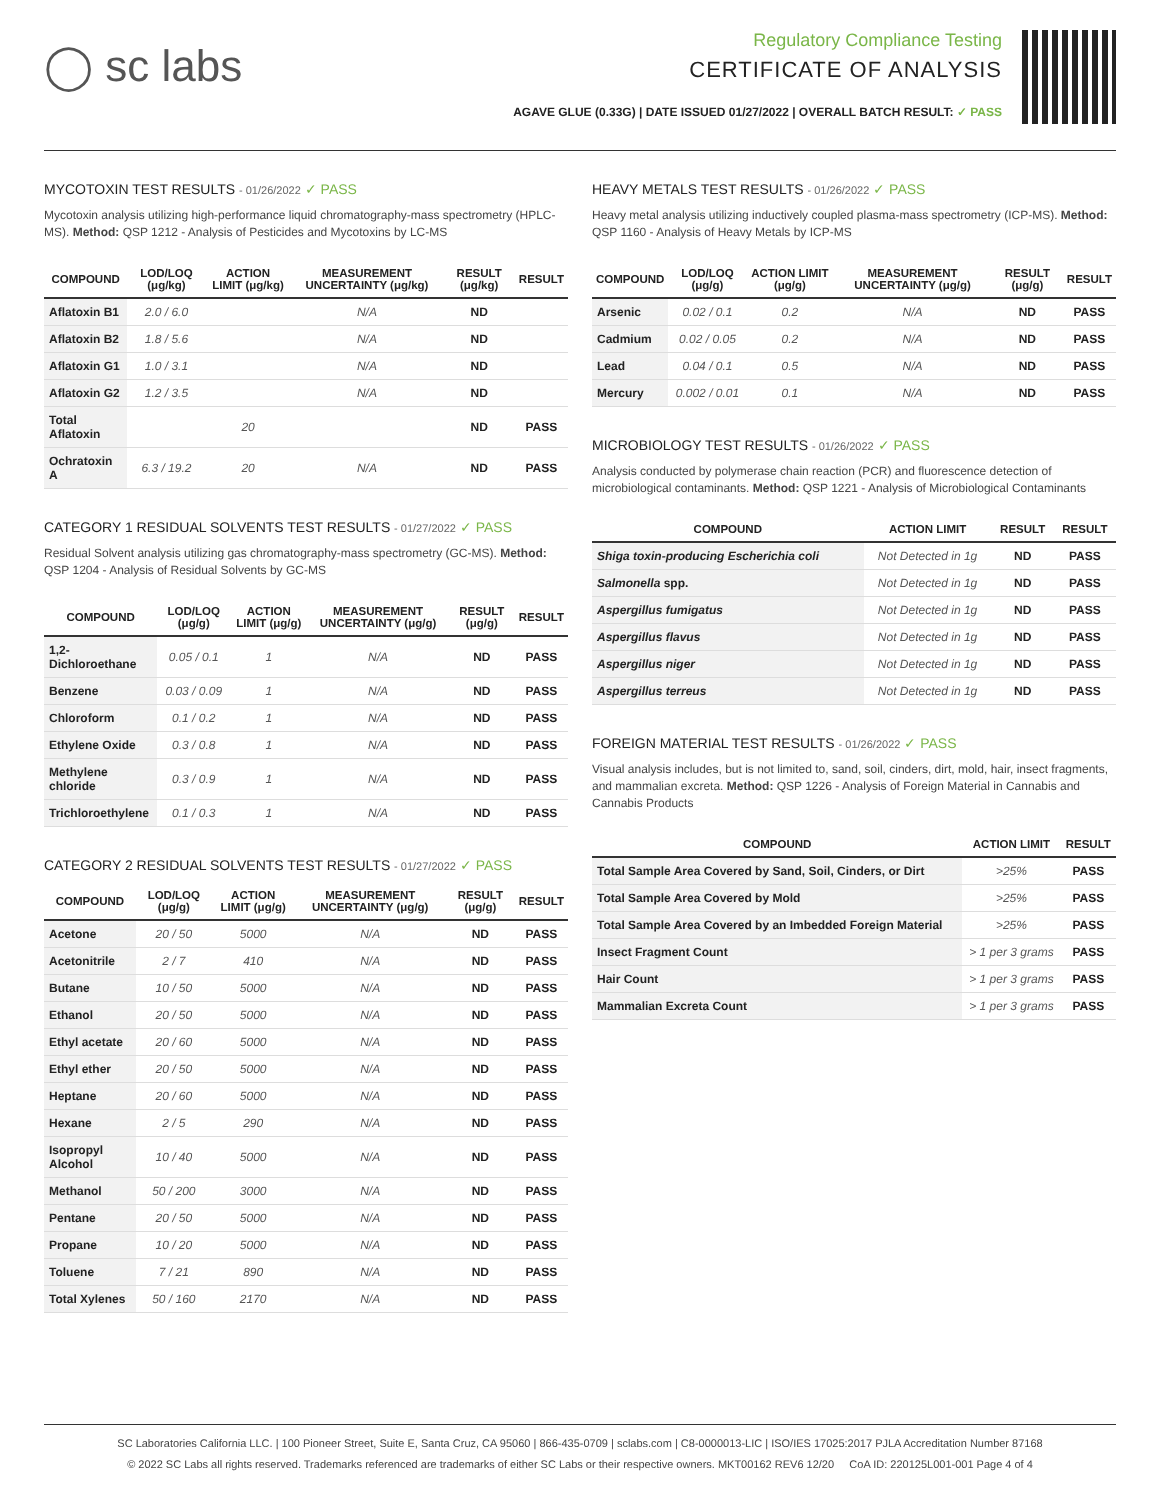◯ sc labs
Regulatory Compliance Testing
CERTIFICATE OF ANALYSIS
AGAVE GLUE (0.33G) | DATE ISSUED 01/27/2022 | OVERALL BATCH RESULT: ✓ PASS
MYCOTOXIN TEST RESULTS - 01/26/2022 ✓ PASS
Mycotoxin analysis utilizing high-performance liquid chromatography-mass spectrometry (HPLC-MS). Method: QSP 1212 - Analysis of Pesticides and Mycotoxins by LC-MS
| COMPOUND | LOD/LOQ (μg/kg) | ACTION LIMIT (μg/kg) | MEASUREMENT UNCERTAINTY (μg/kg) | RESULT (μg/kg) | RESULT |
| --- | --- | --- | --- | --- | --- |
| Aflatoxin B1 | 2.0 / 6.0 | | N/A | ND | |
| Aflatoxin B2 | 1.8 / 5.6 | | N/A | ND | |
| Aflatoxin G1 | 1.0 / 3.1 | | N/A | ND | |
| Aflatoxin G2 | 1.2 / 3.5 | | N/A | ND | |
| Total Aflatoxin | | 20 | | ND | PASS |
| Ochratoxin A | 6.3 / 19.2 | 20 | N/A | ND | PASS |
CATEGORY 1 RESIDUAL SOLVENTS TEST RESULTS - 01/27/2022 ✓ PASS
Residual Solvent analysis utilizing gas chromatography-mass spectrometry (GC-MS). Method: QSP 1204 - Analysis of Residual Solvents by GC-MS
| COMPOUND | LOD/LOQ (μg/g) | ACTION LIMIT (μg/g) | MEASUREMENT UNCERTAINTY (μg/g) | RESULT (μg/g) | RESULT |
| --- | --- | --- | --- | --- | --- |
| 1,2-Dichloroethane | 0.05 / 0.1 | 1 | N/A | ND | PASS |
| Benzene | 0.03 / 0.09 | 1 | N/A | ND | PASS |
| Chloroform | 0.1 / 0.2 | 1 | N/A | ND | PASS |
| Ethylene Oxide | 0.3 / 0.8 | 1 | N/A | ND | PASS |
| Methylene chloride | 0.3 / 0.9 | 1 | N/A | ND | PASS |
| Trichloroethylene | 0.1 / 0.3 | 1 | N/A | ND | PASS |
CATEGORY 2 RESIDUAL SOLVENTS TEST RESULTS - 01/27/2022 ✓ PASS
| COMPOUND | LOD/LOQ (μg/g) | ACTION LIMIT (μg/g) | MEASUREMENT UNCERTAINTY (μg/g) | RESULT (μg/g) | RESULT |
| --- | --- | --- | --- | --- | --- |
| Acetone | 20 / 50 | 5000 | N/A | ND | PASS |
| Acetonitrile | 2 / 7 | 410 | N/A | ND | PASS |
| Butane | 10 / 50 | 5000 | N/A | ND | PASS |
| Ethanol | 20 / 50 | 5000 | N/A | ND | PASS |
| Ethyl acetate | 20 / 60 | 5000 | N/A | ND | PASS |
| Ethyl ether | 20 / 50 | 5000 | N/A | ND | PASS |
| Heptane | 20 / 60 | 5000 | N/A | ND | PASS |
| Hexane | 2 / 5 | 290 | N/A | ND | PASS |
| Isopropyl Alcohol | 10 / 40 | 5000 | N/A | ND | PASS |
| Methanol | 50 / 200 | 3000 | N/A | ND | PASS |
| Pentane | 20 / 50 | 5000 | N/A | ND | PASS |
| Propane | 10 / 20 | 5000 | N/A | ND | PASS |
| Toluene | 7 / 21 | 890 | N/A | ND | PASS |
| Total Xylenes | 50 / 160 | 2170 | N/A | ND | PASS |
HEAVY METALS TEST RESULTS - 01/26/2022 ✓ PASS
Heavy metal analysis utilizing inductively coupled plasma-mass spectrometry (ICP-MS). Method: QSP 1160 - Analysis of Heavy Metals by ICP-MS
| COMPOUND | LOD/LOQ (μg/g) | ACTION LIMIT (μg/g) | MEASUREMENT UNCERTAINTY (μg/g) | RESULT (μg/g) | RESULT |
| --- | --- | --- | --- | --- | --- |
| Arsenic | 0.02 / 0.1 | 0.2 | N/A | ND | PASS |
| Cadmium | 0.02 / 0.05 | 0.2 | N/A | ND | PASS |
| Lead | 0.04 / 0.1 | 0.5 | N/A | ND | PASS |
| Mercury | 0.002 / 0.01 | 0.1 | N/A | ND | PASS |
MICROBIOLOGY TEST RESULTS - 01/26/2022 ✓ PASS
Analysis conducted by polymerase chain reaction (PCR) and fluorescence detection of microbiological contaminants. Method: QSP 1221 - Analysis of Microbiological Contaminants
| COMPOUND | ACTION LIMIT | RESULT | RESULT |
| --- | --- | --- | --- |
| Shiga toxin-producing Escherichia coli | Not Detected in 1g | ND | PASS |
| Salmonella spp. | Not Detected in 1g | ND | PASS |
| Aspergillus fumigatus | Not Detected in 1g | ND | PASS |
| Aspergillus flavus | Not Detected in 1g | ND | PASS |
| Aspergillus niger | Not Detected in 1g | ND | PASS |
| Aspergillus terreus | Not Detected in 1g | ND | PASS |
FOREIGN MATERIAL TEST RESULTS - 01/26/2022 ✓ PASS
Visual analysis includes, but is not limited to, sand, soil, cinders, dirt, mold, hair, insect fragments, and mammalian excreta. Method: QSP 1226 - Analysis of Foreign Material in Cannabis and Cannabis Products
| COMPOUND | ACTION LIMIT | RESULT |
| --- | --- | --- |
| Total Sample Area Covered by Sand, Soil, Cinders, or Dirt | >25% | PASS |
| Total Sample Area Covered by Mold | >25% | PASS |
| Total Sample Area Covered by an Imbedded Foreign Material | >25% | PASS |
| Insect Fragment Count | > 1 per 3 grams | PASS |
| Hair Count | > 1 per 3 grams | PASS |
| Mammalian Excreta Count | > 1 per 3 grams | PASS |
SC Laboratories California LLC. | 100 Pioneer Street, Suite E, Santa Cruz, CA 95060 | 866-435-0709 | sclabs.com | C8-0000013-LIC | ISO/IES 17025:2017 PJLA Accreditation Number 87168
© 2022 SC Labs all rights reserved. Trademarks referenced are trademarks of either SC Labs or their respective owners. MKT00162 REV6 12/20 CoA ID: 220125L001-001 Page 4 of 4